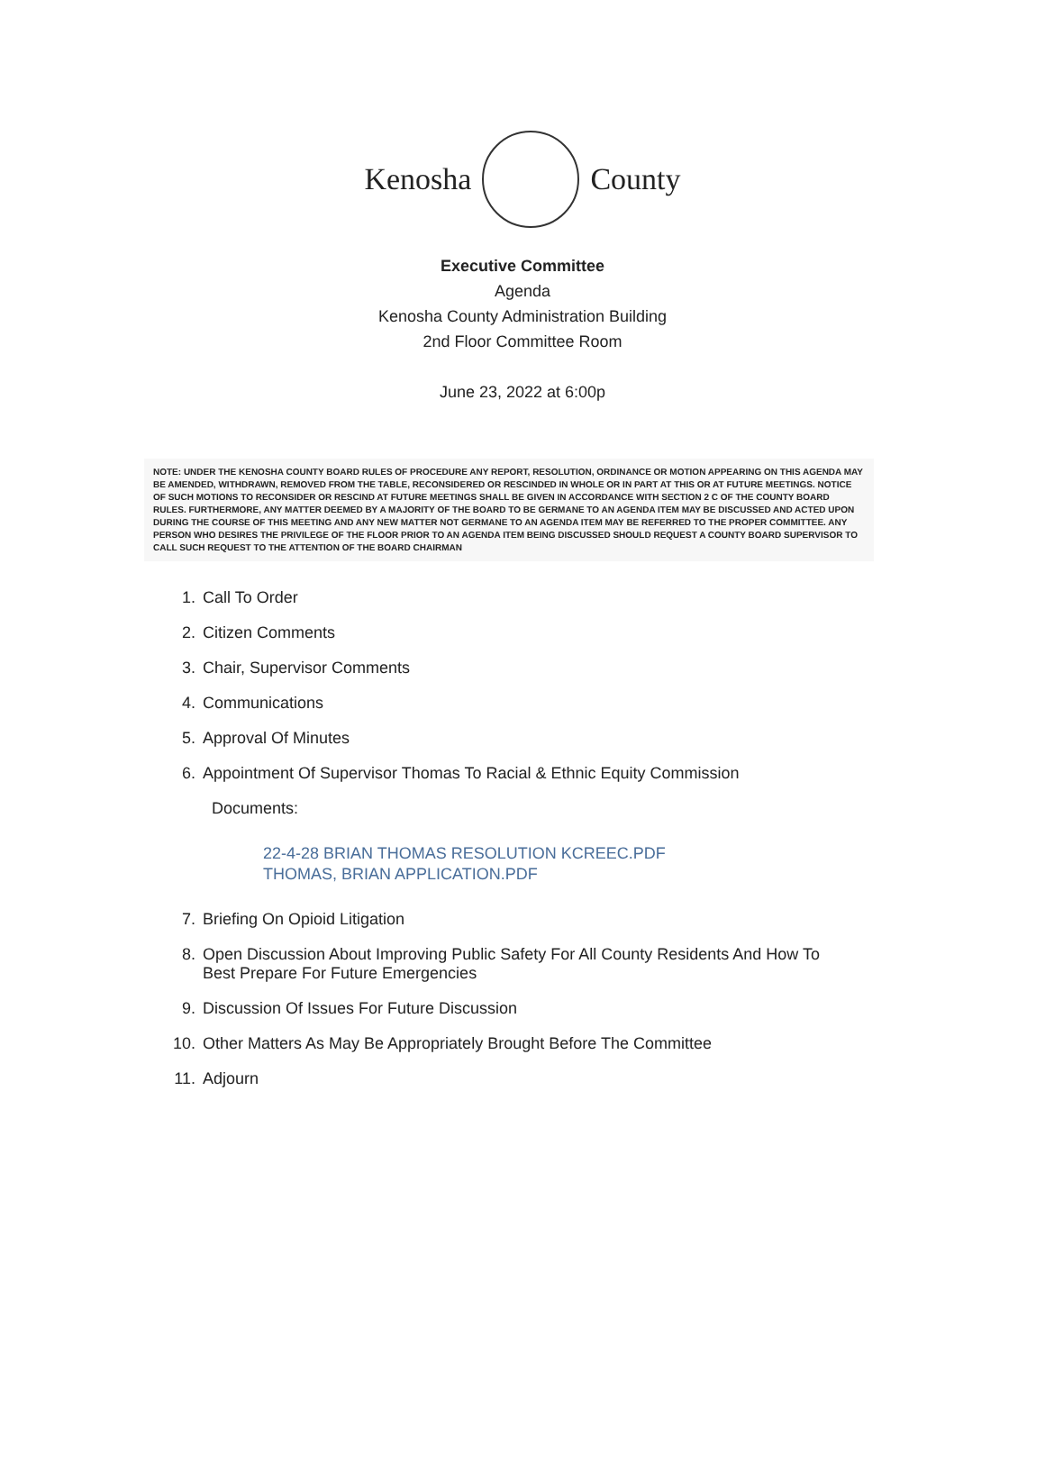Kenosha County
Executive Committee
Agenda
Kenosha County Administration Building
2nd Floor Committee Room
June 23, 2022 at 6:00p
NOTE: UNDER THE KENOSHA COUNTY BOARD RULES OF PROCEDURE ANY REPORT, RESOLUTION, ORDINANCE OR MOTION APPEARING ON THIS AGENDA MAY BE AMENDED, WITHDRAWN, REMOVED FROM THE TABLE, RECONSIDERED OR RESCINDED IN WHOLE OR IN PART AT THIS OR AT FUTURE MEETINGS. NOTICE OF SUCH MOTIONS TO RECONSIDER OR RESCIND AT FUTURE MEETINGS SHALL BE GIVEN IN ACCORDANCE WITH SECTION 2 C OF THE COUNTY BOARD RULES. FURTHERMORE, ANY MATTER DEEMED BY A MAJORITY OF THE BOARD TO BE GERMANE TO AN AGENDA ITEM MAY BE DISCUSSED AND ACTED UPON DURING THE COURSE OF THIS MEETING AND ANY NEW MATTER NOT GERMANE TO AN AGENDA ITEM MAY BE REFERRED TO THE PROPER COMMITTEE. ANY PERSON WHO DESIRES THE PRIVILEGE OF THE FLOOR PRIOR TO AN AGENDA ITEM BEING DISCUSSED SHOULD REQUEST A COUNTY BOARD SUPERVISOR TO CALL SUCH REQUEST TO THE ATTENTION OF THE BOARD CHAIRMAN
1. Call To Order
2. Citizen Comments
3. Chair, Supervisor Comments
4. Communications
5. Approval Of Minutes
6. Appointment Of Supervisor Thomas To Racial & Ethnic Equity Commission
Documents:
22-4-28 BRIAN THOMAS RESOLUTION KCREEC.PDF
THOMAS, BRIAN APPLICATION.PDF
7. Briefing On Opioid Litigation
8. Open Discussion About Improving Public Safety For All County Residents And How To Best Prepare For Future Emergencies
9. Discussion Of Issues For Future Discussion
10. Other Matters As May Be Appropriately Brought Before The Committee
11. Adjourn